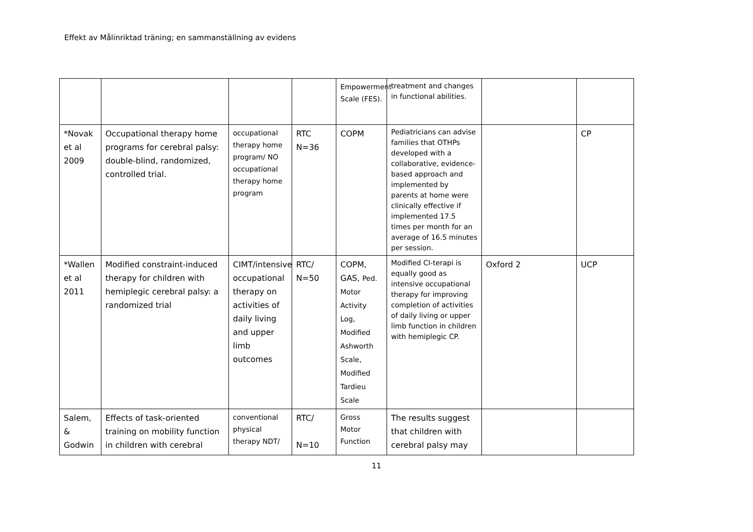Effekt av Målinriktad träning; en sammanställning av evidens
| | | | | Empowerment Scale (FES). | treatment and changes in functional abilities. | | |
| *Novak et al 2009 | Occupational therapy home programs for cerebral palsy: double-blind, randomized, controlled trial. | occupational therapy home program/ NO occupational therapy home program | RTC N=36 | COPM | Pediatricians can advise families that OTHPs developed with a collaborative, evidence-based approach and implemented by parents at home were clinically effective if implemented 17.5 times per month for an average of 16.5 minutes per session. | | CP |
| *Wallen et al 2011 | Modified constraint-induced therapy for children with hemiplegic cerebral palsy: a randomized trial | CIMT/intensive occupational therapy on activities of daily living and upper limb outcomes | RTC/ N=50 | COPM, GAS, Ped. Motor Activity Log, Modified Ashworth Scale, Modified Tardieu Scale | Modified CI-terapi is equally good as intensive occupational therapy for improving completion of activities of daily living or upper limb function in children with hemiplegic CP. | Oxford 2 | UCP |
| Salem, & Godwin | Effects of task-oriented training on mobility function in children with cerebral | conventional physical therapy NDT/ | RTC/ N=10 | Gross Motor Function | The results suggest that children with cerebral palsy may | | |
11